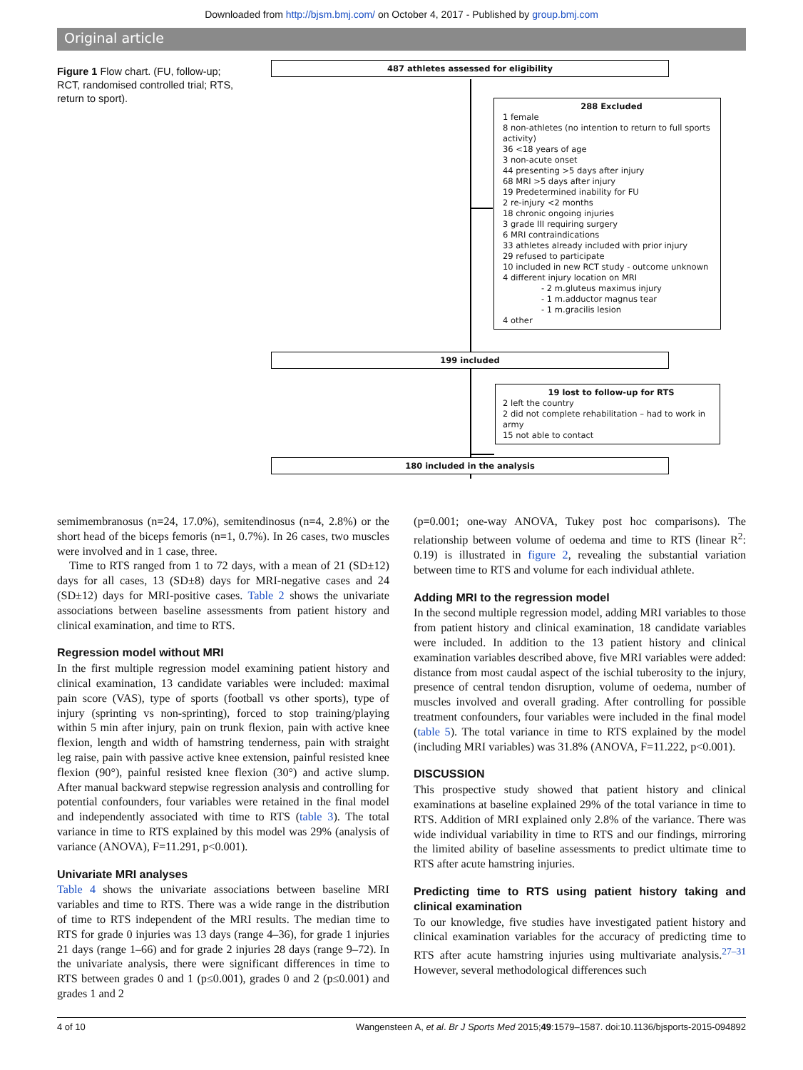Downloaded from http://bjsm.bmj.com/ on October 4, 2017 - Published by group.bmj.com
Original article
Figure 1 Flow chart. (FU, follow-up; RCT, randomised controlled trial; RTS, return to sport).
487 athletes assessed for eligibility
288 Excluded
1 female
8 non-athletes (no intention to return to full sports activity)
36 <18 years of age
3 non-acute onset
44 presenting >5 days after injury
68 MRI >5 days after injury
19 Predetermined inability for FU
2 re-injury <2 months
18 chronic ongoing injuries
3 grade III requiring surgery
6 MRI contraindications
33 athletes already included with prior injury
29 refused to participate
10 included in new RCT study - outcome unknown
4 different injury location on MRI
- 2 m.gluteus maximus injury
- 1 m.adductor magnus tear
- 1 m.gracilis lesion
4 other
199 included
19 lost to follow-up for RTS
2 left the country
2 did not complete rehabilitation – had to work in army
15 not able to contact
180 included in the analysis
semimembranosus (n=24, 17.0%), semitendinosus (n=4, 2.8%) or the short head of the biceps femoris (n=1, 0.7%). In 26 cases, two muscles were involved and in 1 case, three.
Time to RTS ranged from 1 to 72 days, with a mean of 21 (SD±12) days for all cases, 13 (SD±8) days for MRI-negative cases and 24 (SD±12) days for MRI-positive cases. Table 2 shows the univariate associations between baseline assessments from patient history and clinical examination, and time to RTS.
Regression model without MRI
In the first multiple regression model examining patient history and clinical examination, 13 candidate variables were included: maximal pain score (VAS), type of sports (football vs other sports), type of injury (sprinting vs non-sprinting), forced to stop training/playing within 5 min after injury, pain on trunk flexion, pain with active knee flexion, length and width of hamstring tenderness, pain with straight leg raise, pain with passive active knee extension, painful resisted knee flexion (90°), painful resisted knee flexion (30°) and active slump. After manual backward stepwise regression analysis and controlling for potential confounders, four variables were retained in the final model and independently associated with time to RTS (table 3). The total variance in time to RTS explained by this model was 29% (analysis of variance (ANOVA), F=11.291, p<0.001).
Univariate MRI analyses
Table 4 shows the univariate associations between baseline MRI variables and time to RTS. There was a wide range in the distribution of time to RTS independent of the MRI results. The median time to RTS for grade 0 injuries was 13 days (range 4–36), for grade 1 injuries 21 days (range 1–66) and for grade 2 injuries 28 days (range 9–72). In the univariate analysis, there were significant differences in time to RTS between grades 0 and 1 (p≤0.001), grades 0 and 2 (p≤0.001) and grades 1 and 2
(p=0.001; one-way ANOVA, Tukey post hoc comparisons). The relationship between volume of oedema and time to RTS (linear R<sup>2</sup>: 0.19) is illustrated in figure 2, revealing the substantial variation between time to RTS and volume for each individual athlete.
Adding MRI to the regression model
In the second multiple regression model, adding MRI variables to those from patient history and clinical examination, 18 candidate variables were included. In addition to the 13 patient history and clinical examination variables described above, five MRI variables were added: distance from most caudal aspect of the ischial tuberosity to the injury, presence of central tendon disruption, volume of oedema, number of muscles involved and overall grading. After controlling for possible treatment confounders, four variables were included in the final model (table 5). The total variance in time to RTS explained by the model (including MRI variables) was 31.8% (ANOVA, F=11.222, p<0.001).
DISCUSSION
This prospective study showed that patient history and clinical examinations at baseline explained 29% of the total variance in time to RTS. Addition of MRI explained only 2.8% of the variance. There was wide individual variability in time to RTS and our findings, mirroring the limited ability of baseline assessments to predict ultimate time to RTS after acute hamstring injuries.
Predicting time to RTS using patient history taking and clinical examination
To our knowledge, five studies have investigated patient history and clinical examination variables for the accuracy of predicting time to RTS after acute hamstring injuries using multivariate analysis.<sup>27–31</sup> However, several methodological differences such
4 of 10 Wangensteen A, et al. Br J Sports Med 2015;49:1579–1587. doi:10.1136/bjsports-2015-094892